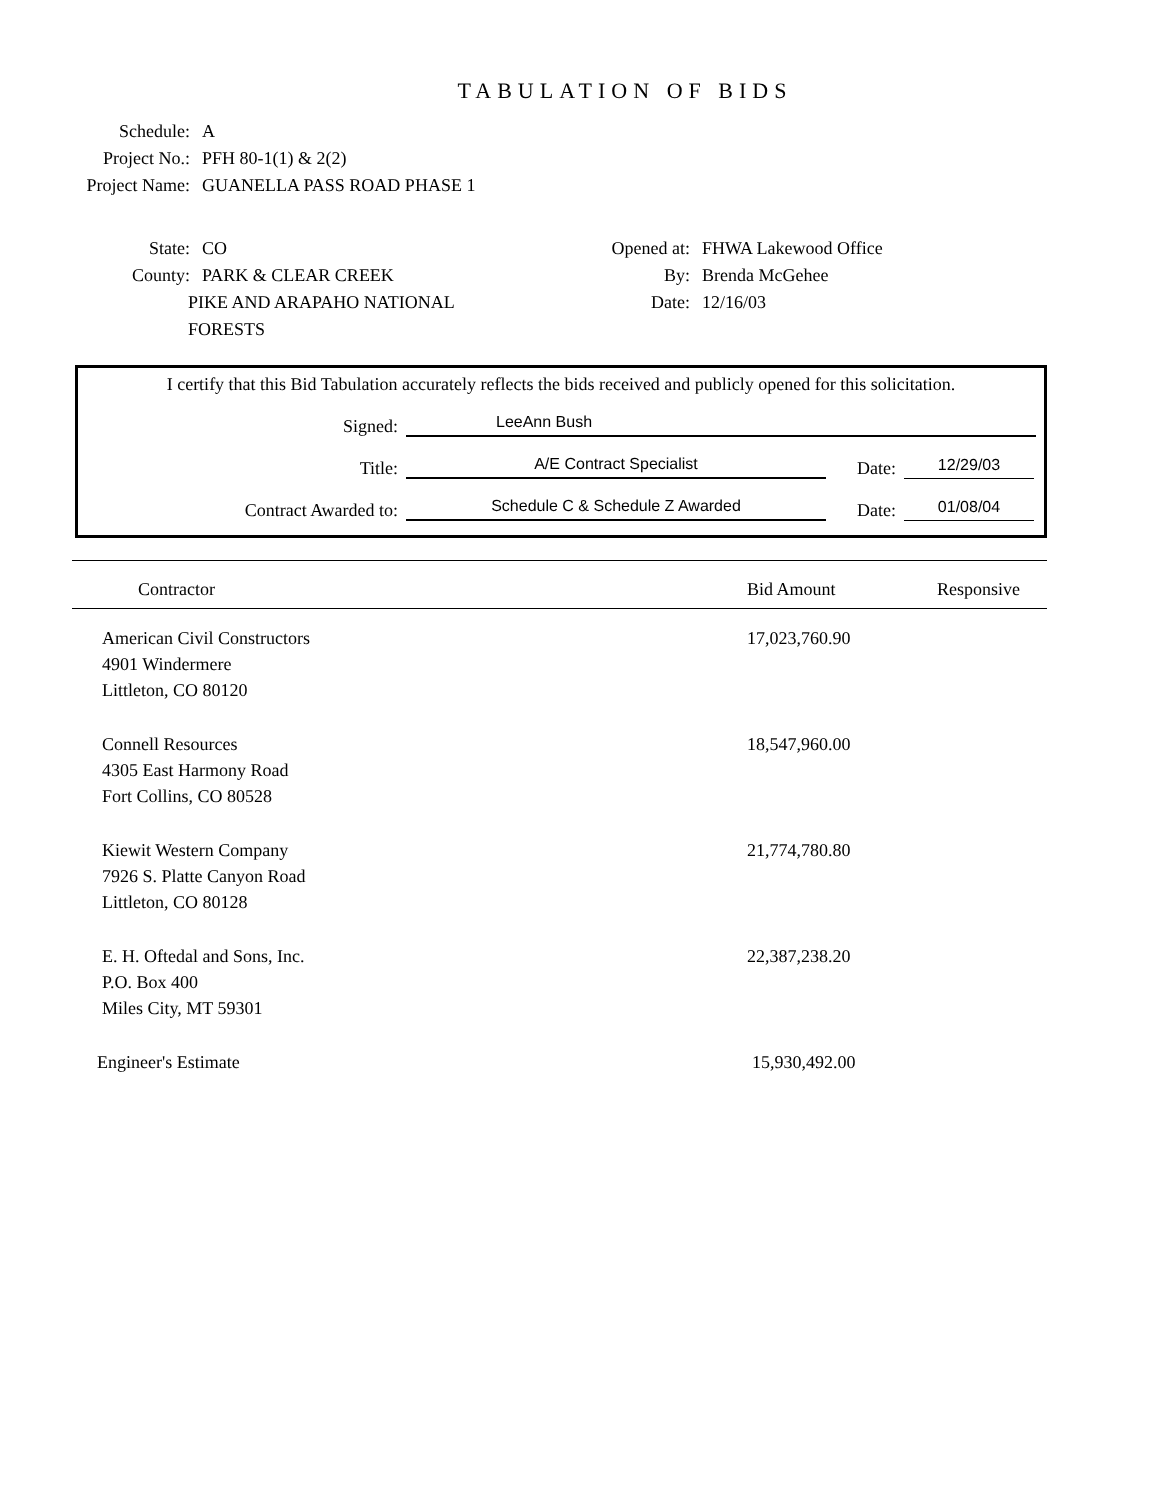TABULATION OF BIDS
Schedule: A
Project No.: PFH 80-1(1) & 2(2)
Project Name: GUANELLA PASS ROAD PHASE 1
State: CO
County: PARK & CLEAR CREEK
PIKE AND ARAPAHO NATIONAL FORESTS
Opened at: FHWA Lakewood Office
By: Brenda McGehee
Date: 12/16/03
I certify that this Bid Tabulation accurately reflects the bids received and publicly opened for this solicitation.
Signed:
LeeAnn Bush
Title:
A/E Contract Specialist
Date:
12/29/03
Contract Awarded to:
Schedule C & Schedule Z Awarded
Date:
01/08/04
| Contractor | Bid Amount | Responsive |
| --- | --- | --- |
| American Civil Constructors 4901 Windermere Littleton, CO 80120 | 17,023,760.90 | |
| Connell Resources 4305 East Harmony Road Fort Collins, CO 80528 | 18,547,960.00 | |
| Kiewit Western Company 7926 S. Platte Canyon Road Littleton, CO 80128 | 21,774,780.80 | |
| E. H. Oftedal and Sons, Inc. P.O. Box 400 Miles City, MT 59301 | 22,387,238.20 | |
| Engineer's Estimate | 15,930,492.00 | |